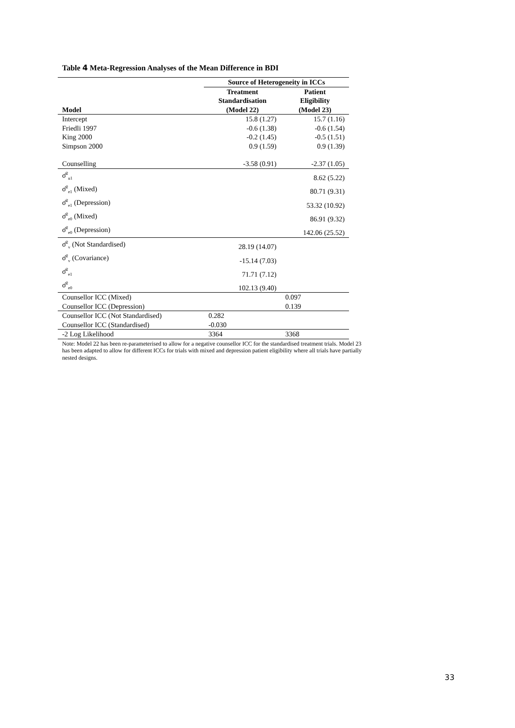Table 4 Meta-Regression Analyses of the Mean Difference in BDI
| | Source of Heterogeneity in ICCs | |
| --- | --- | --- |
| Model | Treatment Standardisation (Model 22) | Patient Eligibility (Model 23) |
| Intercept | 15.8 (1.27) | 15.7 (1.16) |
| Friedli 1997 | -0.6 (1.38) | -0.6 (1.54) |
| King 2000 | -0.2 (1.45) | -0.5 (1.51) |
| Simpson 2000 | 0.9 (1.59) | 0.9 (1.39) |
| Counselling | -3.58 (0.91) | -2.37 (1.05) |
| σ̂<sup>2</sup><sub>u1</sub> | | 8.62 (5.22) |
| σ̂<sup>2</sup><sub>e1</sub> (Mixed) | | 80.71 (9.31) |
| σ̂<sup>2</sup><sub>e1</sub> (Depression) | | 53.32 (10.92) |
| σ̂<sup>2</sup><sub>e0</sub> (Mixed) | | 86.91 (9.32) |
| σ̂<sup>2</sup><sub>e0</sub> (Depression) | | 142.06 (25.52) |
| σ̂<sup>2</sup><sub>v</sub> (Not Standardised) | 28.19 (14.07) | |
| σ̂<sup>2</sup><sub>v</sub> (Covariance) | -15.14 (7.03) | |
| σ̂<sup>2</sup><sub>e1</sub> | 71.71 (7.12) | |
| σ̂<sup>2</sup><sub>e0</sub> | 102.13 (9.40) | |
| Counsellor ICC (Mixed) | | 0.097 |
| Counsellor ICC (Depression) | | 0.139 |
| Counsellor ICC (Not Standardised) | 0.282 | |
| Counsellor ICC (Standardised) | -0.030 | |
| -2 Log Likelihood | 3364 | 3368 |
Note: Model 22 has been re-parameterised to allow for a negative counsellor ICC for the standardised treatment trials. Model 23 has been adapted to allow for different ICCs for trials with mixed and depression patient eligibility where all trials have partially nested designs.
33